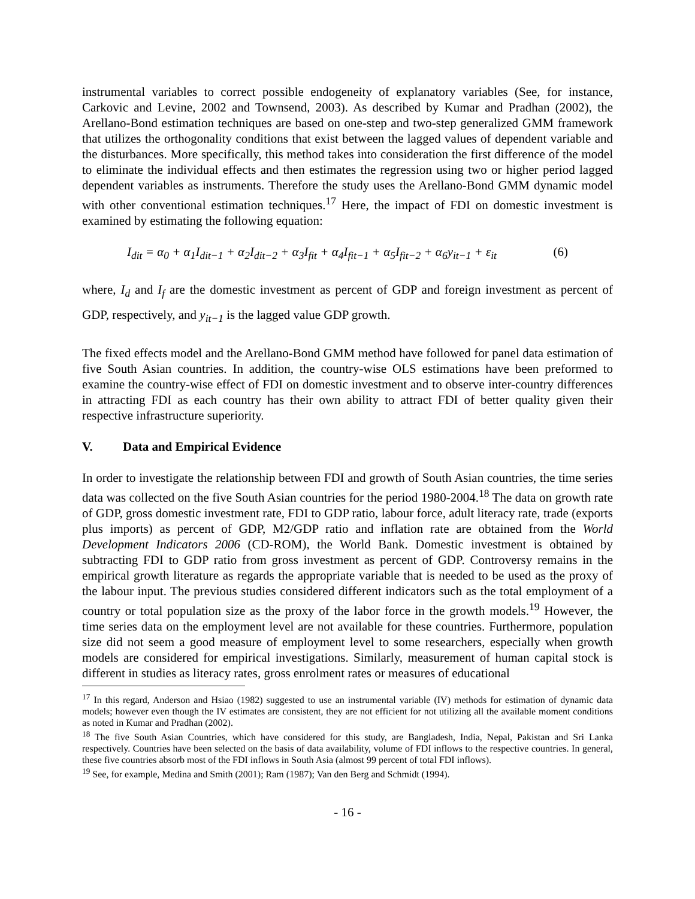instrumental variables to correct possible endogeneity of explanatory variables (See, for instance, Carkovic and Levine, 2002 and Townsend, 2003). As described by Kumar and Pradhan (2002), the Arellano-Bond estimation techniques are based on one-step and two-step generalized GMM framework that utilizes the orthogonality conditions that exist between the lagged values of dependent variable and the disturbances. More specifically, this method takes into consideration the first difference of the model to eliminate the individual effects and then estimates the regression using two or higher period lagged dependent variables as instruments. Therefore the study uses the Arellano-Bond GMM dynamic model with other conventional estimation techniques.<sup>17</sup> Here, the impact of FDI on domestic investment is examined by estimating the following equation:
I<sub>dit</sub> = α<sub>0</sub> + α<sub>1</sub>I<sub>dit−1</sub> + α<sub>2</sub>I<sub>dit−2</sub> + α<sub>3</sub>I<sub>fit</sub> + α<sub>4</sub>I<sub>fit−1</sub> + α<sub>5</sub>I<sub>fit−2</sub> + α<sub>6</sub>y<sub>it−1</sub> + ε<sub>it</sub> (6)
where, I<sub>d</sub> and I<sub>f</sub> are the domestic investment as percent of GDP and foreign investment as percent of GDP, respectively, and y<sub>it−1</sub> is the lagged value GDP growth.
The fixed effects model and the Arellano-Bond GMM method have followed for panel data estimation of five South Asian countries. In addition, the country-wise OLS estimations have been preformed to examine the country-wise effect of FDI on domestic investment and to observe inter-country differences in attracting FDI as each country has their own ability to attract FDI of better quality given their respective infrastructure superiority.
V. Data and Empirical Evidence
In order to investigate the relationship between FDI and growth of South Asian countries, the time series data was collected on the five South Asian countries for the period 1980-2004.<sup>18</sup> The data on growth rate of GDP, gross domestic investment rate, FDI to GDP ratio, labour force, adult literacy rate, trade (exports plus imports) as percent of GDP, M2/GDP ratio and inflation rate are obtained from the World Development Indicators 2006 (CD-ROM), the World Bank. Domestic investment is obtained by subtracting FDI to GDP ratio from gross investment as percent of GDP. Controversy remains in the empirical growth literature as regards the appropriate variable that is needed to be used as the proxy of the labour input. The previous studies considered different indicators such as the total employment of a country or total population size as the proxy of the labor force in the growth models.<sup>19</sup> However, the time series data on the employment level are not available for these countries. Furthermore, population size did not seem a good measure of employment level to some researchers, especially when growth models are considered for empirical investigations. Similarly, measurement of human capital stock is different in studies as literacy rates, gross enrolment rates or measures of educational
<sup>17</sup> In this regard, Anderson and Hsiao (1982) suggested to use an instrumental variable (IV) methods for estimation of dynamic data models; however even though the IV estimates are consistent, they are not efficient for not utilizing all the available moment conditions as noted in Kumar and Pradhan (2002).
<sup>18</sup> The five South Asian Countries, which have considered for this study, are Bangladesh, India, Nepal, Pakistan and Sri Lanka respectively. Countries have been selected on the basis of data availability, volume of FDI inflows to the respective countries. In general, these five countries absorb most of the FDI inflows in South Asia (almost 99 percent of total FDI inflows).
<sup>19</sup> See, for example, Medina and Smith (2001); Ram (1987); Van den Berg and Schmidt (1994).
- 16 -